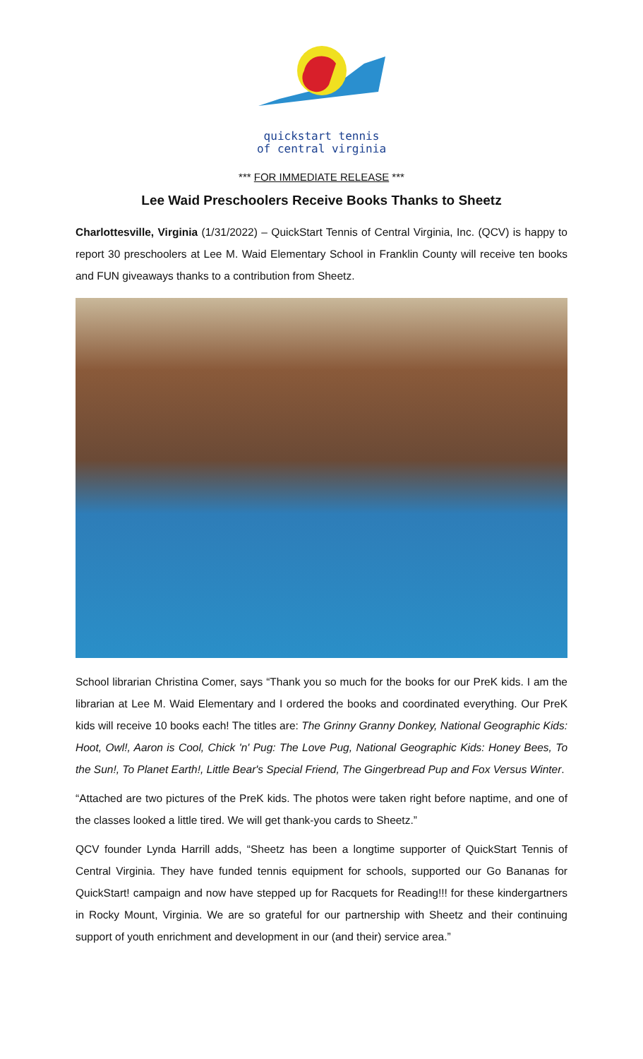quickstart tennis
of central virginia
*** FOR IMMEDIATE RELEASE ***
Lee Waid Preschoolers Receive Books Thanks to Sheetz
Charlottesville, Virginia (1/31/2022) – QuickStart Tennis of Central Virginia, Inc. (QCV) is happy to report 30 preschoolers at Lee M. Waid Elementary School in Franklin County will receive ten books and FUN giveaways thanks to a contribution from Sheetz.
School librarian Christina Comer, says “Thank you so much for the books for our PreK kids. I am the librarian at Lee M. Waid Elementary and I ordered the books and coordinated everything. Our PreK kids will receive 10 books each! The titles are: The Grinny Granny Donkey, National Geographic Kids: Hoot, Owl!, Aaron is Cool, Chick 'n' Pug: The Love Pug, National Geographic Kids: Honey Bees, To the Sun!, To Planet Earth!, Little Bear's Special Friend, The Gingerbread Pup and Fox Versus Winter.
“Attached are two pictures of the PreK kids. The photos were taken right before naptime, and one of the classes looked a little tired. We will get thank-you cards to Sheetz.”
QCV founder Lynda Harrill adds, “Sheetz has been a longtime supporter of QuickStart Tennis of Central Virginia. They have funded tennis equipment for schools, supported our Go Bananas for QuickStart! campaign and now have stepped up for Racquets for Reading!!! for these kindergartners in Rocky Mount, Virginia. We are so grateful for our partnership with Sheetz and their continuing support of youth enrichment and development in our (and their) service area.”